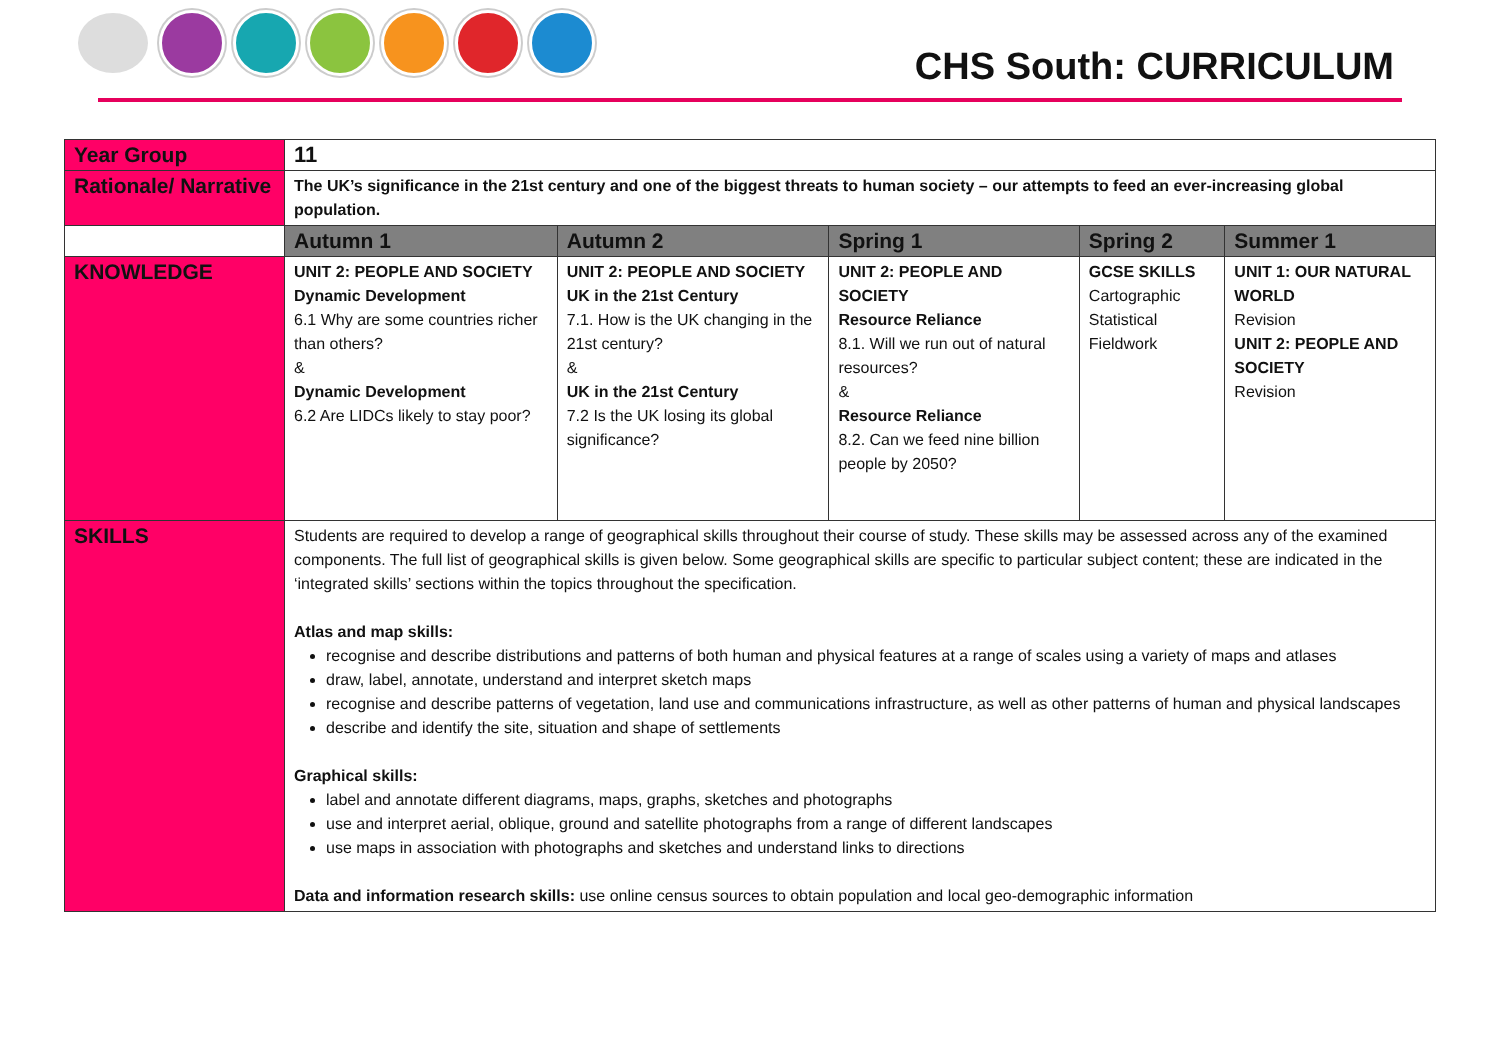CHS South: CURRICULUM
| Year Group | 11 | | | | |
| Rationale/ Narrative | The UK’s significance in the 21st century and one of the biggest threats to human society – our attempts to feed an ever-increasing global population. | | | | |
| | Autumn 1 | Autumn 2 | Spring 1 | Spring 2 | Summer 1 |
| KNOWLEDGE | UNIT 2: PEOPLE AND SOCIETY Dynamic Development 6.1 Why are some countries richer than others? & Dynamic Development 6.2 Are LIDCs likely to stay poor? | UNIT 2: PEOPLE AND SOCIETY UK in the 21st Century 7.1. How is the UK changing in the 21st century? & UK in the 21st Century 7.2 Is the UK losing its global significance? | UNIT 2: PEOPLE AND SOCIETY Resource Reliance 8.1. Will we run out of natural resources? & Resource Reliance 8.2. Can we feed nine billion people by 2050? | GCSE SKILLS Cartographic Statistical Fieldwork | UNIT 1: OUR NATURAL WORLD Revision UNIT 2: PEOPLE AND SOCIETY Revision |
| SKILLS | Students are required to develop a range of geographical skills throughout their course of study. These skills may be assessed across any of the examined components. The full list of geographical skills is given below. Some geographical skills are specific to particular subject content; these are indicated in the ‘integrated skills’ sections within the topics throughout the specification. Atlas and map skills: recognise and describe distributions and patterns of both human and physical features at a range of scales using a variety of maps and atlases draw, label, annotate, understand and interpret sketch maps recognise and describe patterns of vegetation, land use and communications infrastructure, as well as other patterns of human and physical landscapes describe and identify the site, situation and shape of settlements Graphical skills: label and annotate different diagrams, maps, graphs, sketches and photographs use and interpret aerial, oblique, ground and satellite photographs from a range of different landscapes use maps in association with photographs and sketches and understand links to directions Data and information research skills: use online census sources to obtain population and local geo-demographic information | | | | |